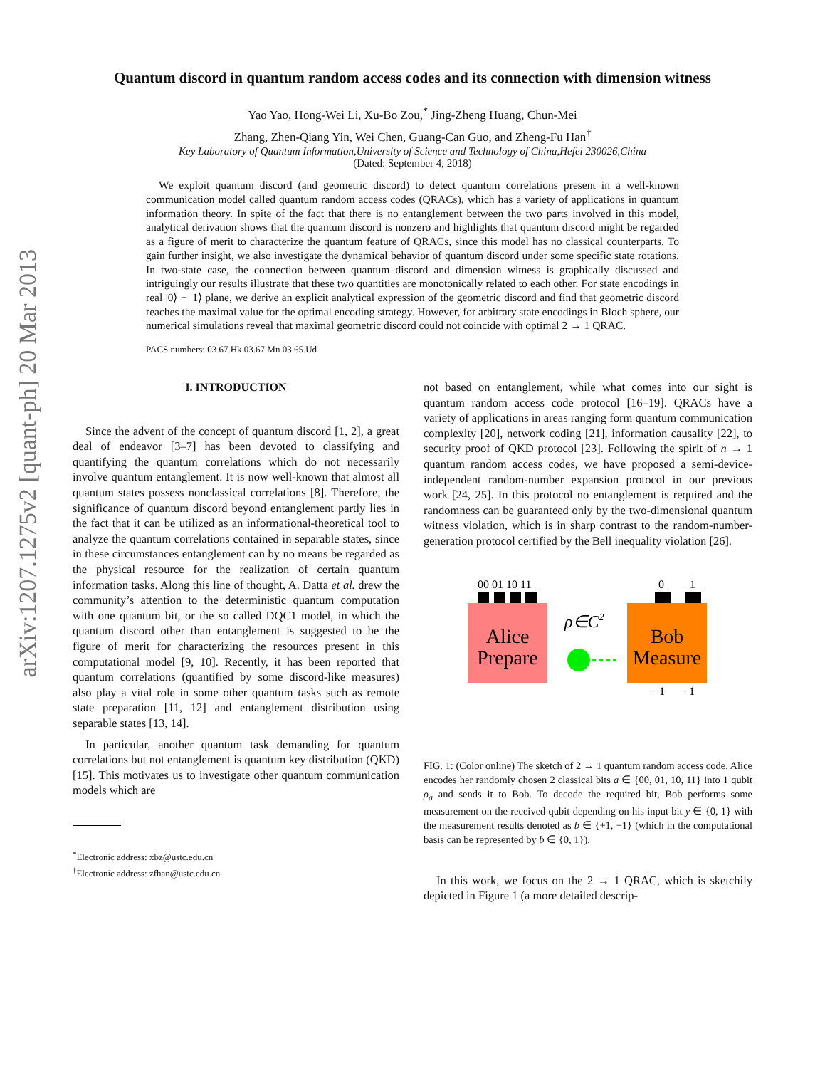arXiv:1207.1275v2 [quant-ph] 20 Mar 2013
Quantum discord in quantum random access codes and its connection with dimension witness
Yao Yao, Hong-Wei Li, Xu-Bo Zou,<sup>*</sup> Jing-Zheng Huang, Chun-Mei
Zhang, Zhen-Qiang Yin, Wei Chen, Guang-Can Guo, and Zheng-Fu Han<sup>†</sup>
Key Laboratory of Quantum Information,University of Science and Technology of China,Hefei 230026,China
(Dated: September 4, 2018)
We exploit quantum discord (and geometric discord) to detect quantum correlations present in a well-known communication model called quantum random access codes (QRACs), which has a variety of applications in quantum information theory. In spite of the fact that there is no entanglement between the two parts involved in this model, analytical derivation shows that the quantum discord is nonzero and highlights that quantum discord might be regarded as a figure of merit to characterize the quantum feature of QRACs, since this model has no classical counterparts. To gain further insight, we also investigate the dynamical behavior of quantum discord under some specific state rotations. In two-state case, the connection between quantum discord and dimension witness is graphically discussed and intriguingly our results illustrate that these two quantities are monotonically related to each other. For state encodings in real |0⟩ − |1⟩ plane, we derive an explicit analytical expression of the geometric discord and find that geometric discord reaches the maximal value for the optimal encoding strategy. However, for arbitrary state encodings in Bloch sphere, our numerical simulations reveal that maximal geometric discord could not coincide with optimal 2 → 1 QRAC.
PACS numbers: 03.67.Hk 03.67.Mn 03.65.Ud
I. INTRODUCTION
Since the advent of the concept of quantum discord [1, 2], a great deal of endeavor [3–7] has been devoted to classifying and quantifying the quantum correlations which do not necessarily involve quantum entanglement. It is now well-known that almost all quantum states possess nonclassical correlations [8]. Therefore, the significance of quantum discord beyond entanglement partly lies in the fact that it can be utilized as an informational-theoretical tool to analyze the quantum correlations contained in separable states, since in these circumstances entanglement can by no means be regarded as the physical resource for the realization of certain quantum information tasks. Along this line of thought, A. Datta et al. drew the community’s attention to the deterministic quantum computation with one quantum bit, or the so called DQC1 model, in which the quantum discord other than entanglement is suggested to be the figure of merit for characterizing the resources present in this computational model [9, 10]. Recently, it has been reported that quantum correlations (quantified by some discord-like measures) also play a vital role in some other quantum tasks such as remote state preparation [11, 12] and entanglement distribution using separable states [13, 14].
In particular, another quantum task demanding for quantum correlations but not entanglement is quantum key distribution (QKD) [15]. This motivates us to investigate other quantum communication models which are
<sup>*</sup> Electronic address: xbz@ustc.edu.cn
<sup>†</sup> Electronic address: zfhan@ustc.edu.cn
not based on entanglement, while what comes into our sight is quantum random access code protocol [16–19]. QRACs have a variety of applications in areas ranging form quantum communication complexity [20], network coding [21], information causality [22], to security proof of QKD protocol [23]. Following the spirit of n → 1 quantum random access codes, we have proposed a semi-device-independent random-number expansion protocol in our previous work [24, 25]. In this protocol no entanglement is required and the randomness can be guaranteed only by the two-dimensional quantum witness violation, which is in sharp contrast to the random-number-generation protocol certified by the Bell inequality violation [26].
00 01 10 11
Alice
Prepare
ρ∈C2
Bob
Measure
0
1
+1
−1
FIG. 1: (Color online) The sketch of 2 → 1 quantum random access code. Alice encodes her randomly chosen 2 classical bits a ∈ {00, 01, 10, 11} into 1 qubit ρ<sub>a</sub> and sends it to Bob. To decode the required bit, Bob performs some measurement on the received qubit depending on his input bit y ∈ {0, 1} with the measurement results denoted as b ∈ {+1, −1} (which in the computational basis can be represented by b ∈ {0, 1}).
In this work, we focus on the 2 → 1 QRAC, which is sketchily depicted in Figure 1 (a more detailed descrip-